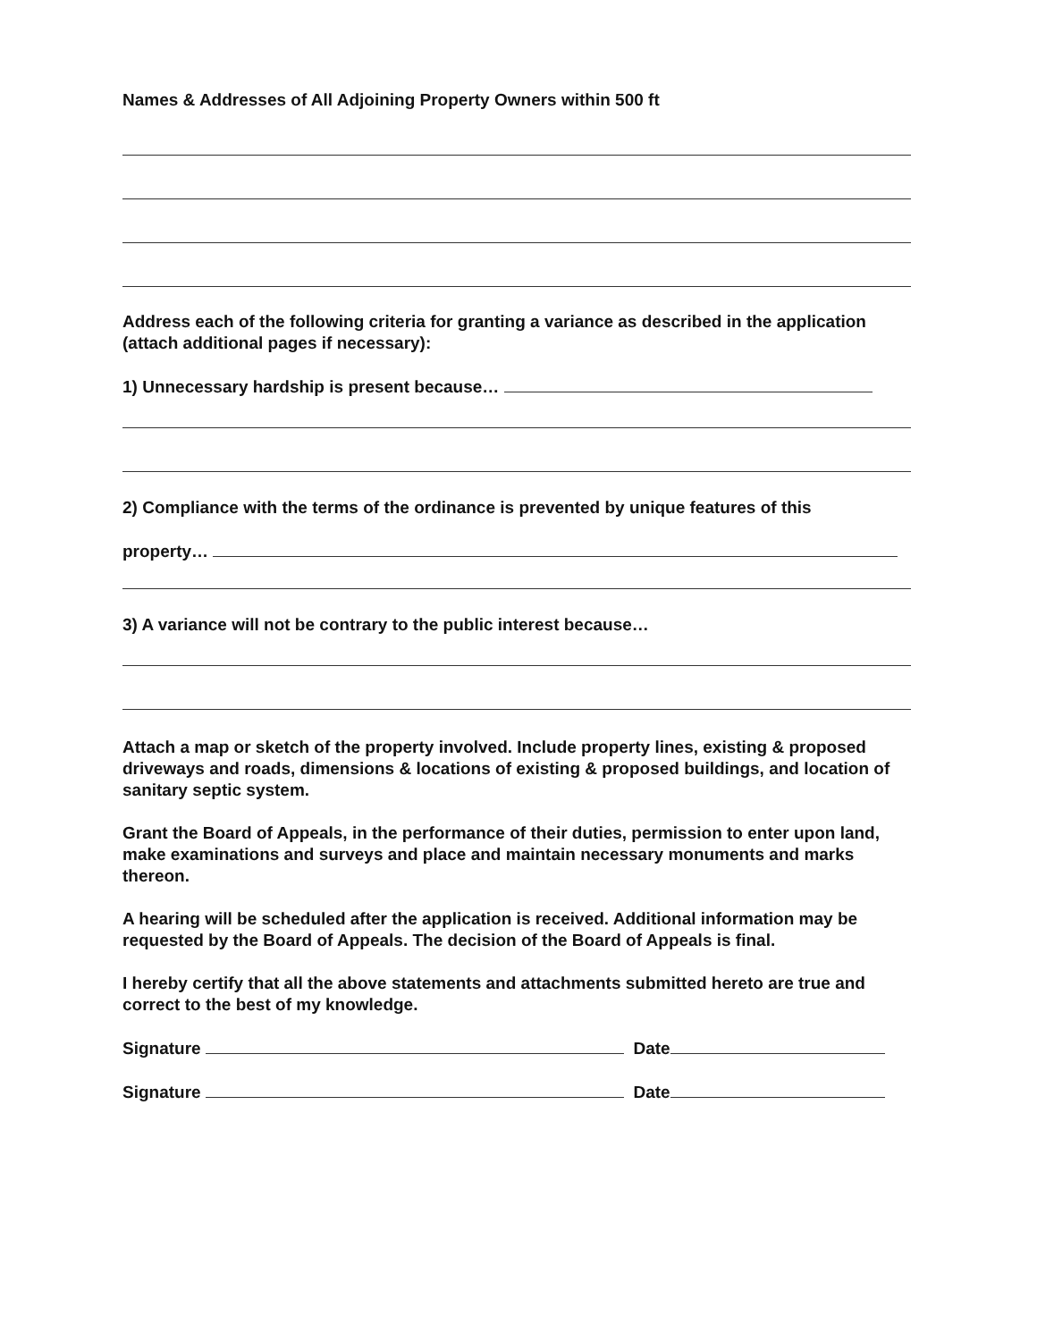Names & Addresses of All Adjoining Property Owners within 500 ft
Address each of the following criteria for granting a variance as described in the application (attach additional pages if necessary):
1) Unnecessary hardship is present because…
2) Compliance with the terms of the ordinance is prevented by unique features of this
property…
3) A variance will not be contrary to the public interest because…
Attach a map or sketch of the property involved. Include property lines, existing & proposed driveways and roads, dimensions & locations of existing & proposed buildings, and location of sanitary septic system.
Grant the Board of Appeals, in the performance of their duties, permission to enter upon land, make examinations and surveys and place and maintain necessary monuments and marks thereon.
A hearing will be scheduled after the application is received. Additional information may be requested by the Board of Appeals. The decision of the Board of Appeals is final.
I hereby certify that all the above statements and attachments submitted hereto are true and correct to the best of my knowledge.
Signature Date
Signature Date